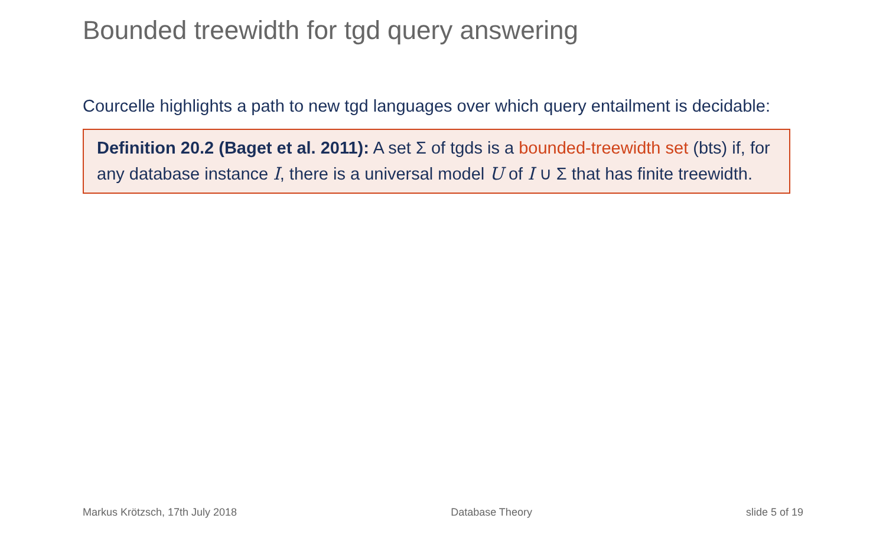Bounded treewidth for tgd query answering
Courcelle highlights a path to new tgd languages over which query entailment is decidable:
Definition 20.2 (Baget et al. 2011): A set Σ of tgds is a bounded-treewidth set (bts) if, for any database instance I, there is a universal model U of I ∪ Σ that has finite treewidth.
Markus Krötzsch, 17th July 2018 Database Theory slide 5 of 19